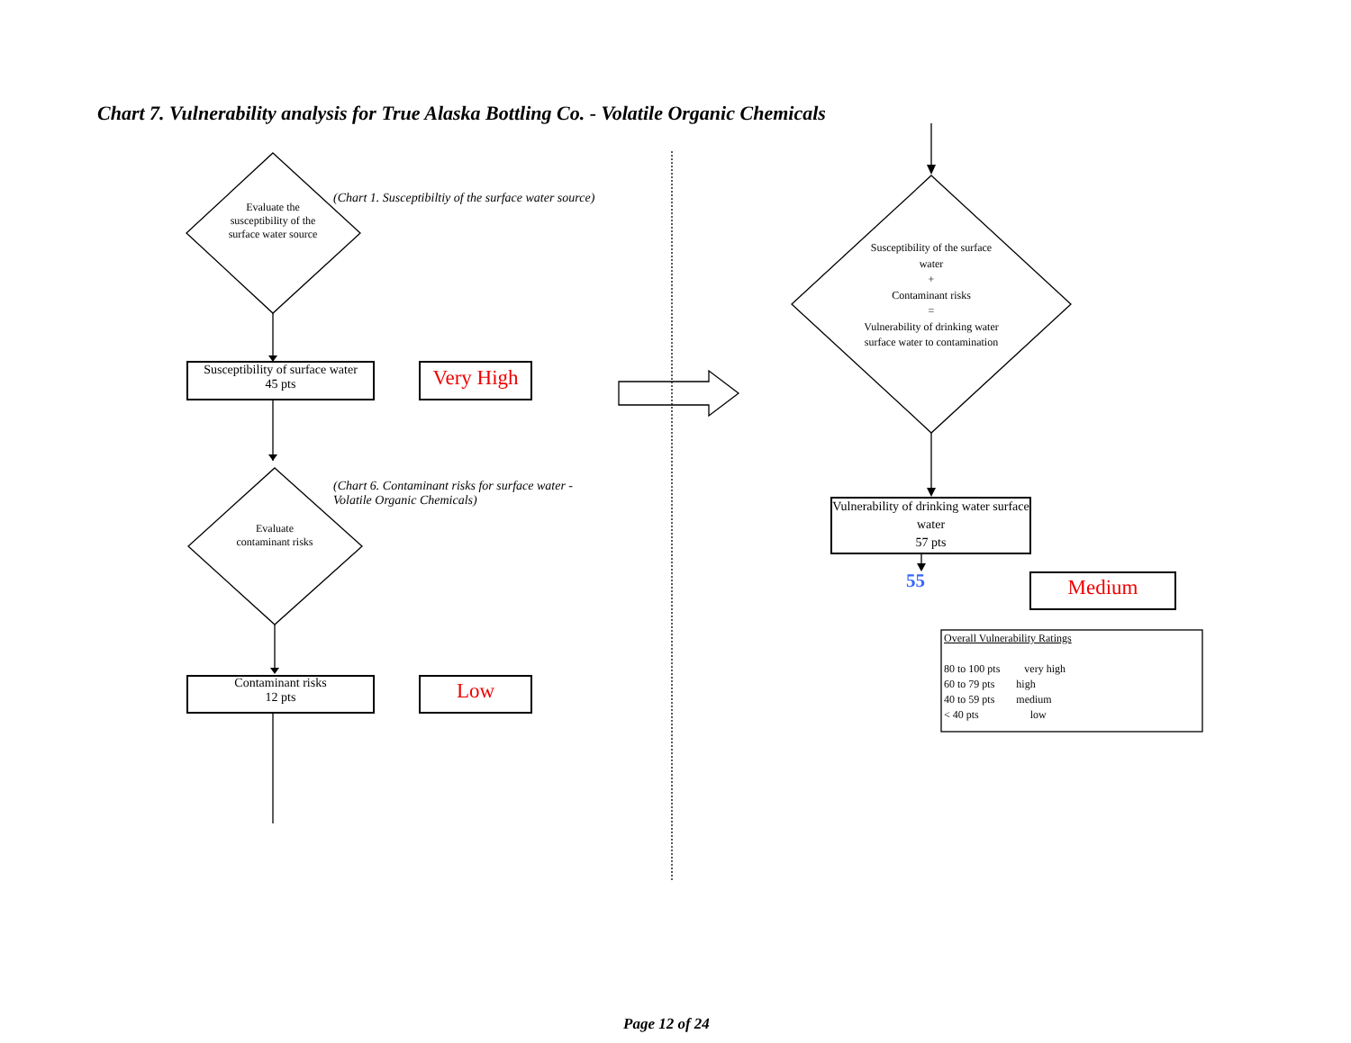Chart 7. Vulnerability analysis for True Alaska Bottling Co. - Volatile Organic Chemicals
Evaluate the susceptibility of the surface water source
(Chart 1. Susceptibiltiy of the surface water source)
Susceptibility of surface water
45 pts
Very High
Evaluate contaminant risks
(Chart 6. Contaminant risks for surface water -
Volatile Organic Chemicals)
Contaminant risks
12 pts
Low
Susceptibility of the surface water
+
Contaminant risks
=
Vulnerability of drinking water surface water to contamination
Vulnerability of drinking water surface water
57 pts
55 Medium
Overall Vulnerability Ratings
80 to 100 pts very high
60 to 79 pts high
40 to 59 pts medium
< 40 pts low
Page 12 of 24